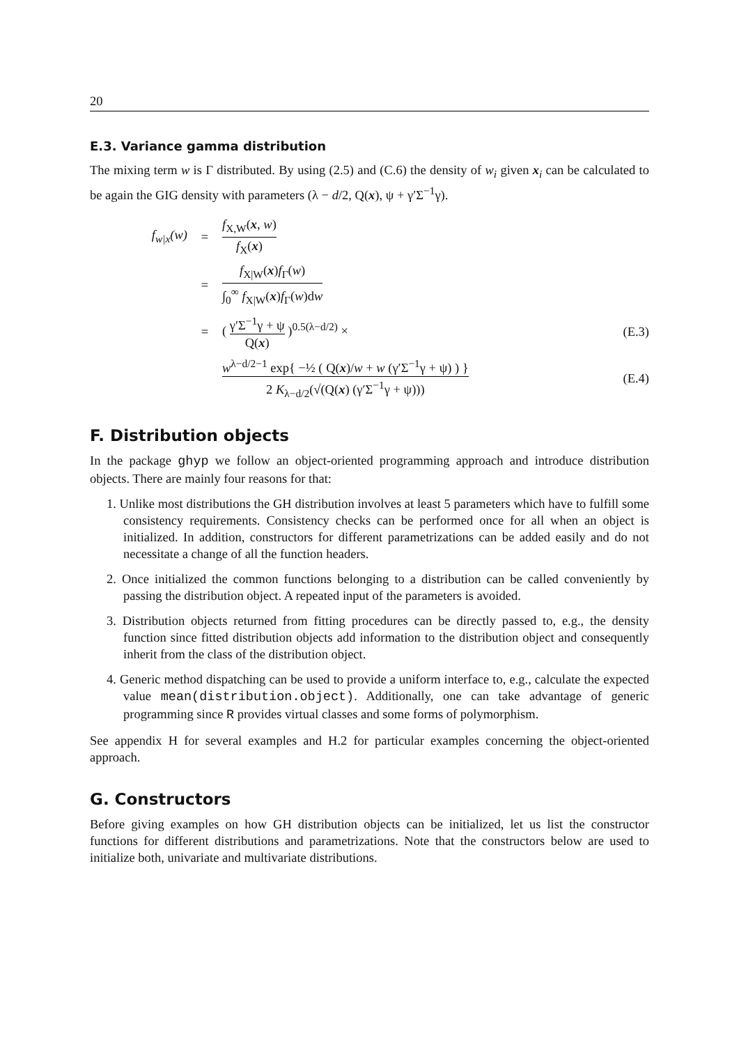20
E.3. Variance gamma distribution
The mixing term w is Γ distributed. By using (2.5) and (C.6) the density of w<sub>i</sub> given x<sub>i</sub> can be calculated to be again the GIG density with parameters (λ − d/2, Q(x), ψ + γ′Σ<sup>−1</sup>γ).
f<sub>w|x</sub>(w) = f<sub>X,W</sub>(x, w) f<sub>X</sub>(x)
= f<sub>X|W</sub>(x)f<sub>Γ</sub>(w) ∫<sub>0</sub><sup>∞</sup> f<sub>X|W</sub>(x)f<sub>Γ</sub>(w)dw
=
( γ′Σ<sup>−1</sup>γ + ψ Q(x) )<sup>0.5(λ−d/2)</sup> ×
(E.3)
w<sup>λ−d/2−1</sup> exp{ −½ ( Q(x)/w + w (γ′Σ<sup>−1</sup>γ + ψ) ) } 2 K<sub>λ−d/2</sub>(√(Q(x) (γ′Σ<sup>−1</sup>γ + ψ)))
(E.4)
F. Distribution objects
In the package ghyp we follow an object-oriented programming approach and introduce distribution objects. There are mainly four reasons for that:
1. Unlike most distributions the GH distribution involves at least 5 parameters which have to fulfill some consistency requirements. Consistency checks can be performed once for all when an object is initialized. In addition, constructors for different parametrizations can be added easily and do not necessitate a change of all the function headers.
2. Once initialized the common functions belonging to a distribution can be called conveniently by passing the distribution object. A repeated input of the parameters is avoided.
3. Distribution objects returned from fitting procedures can be directly passed to, e.g., the density function since fitted distribution objects add information to the distribution object and consequently inherit from the class of the distribution object.
4. Generic method dispatching can be used to provide a uniform interface to, e.g., calculate the expected value mean(distribution.object). Additionally, one can take advantage of generic programming since R provides virtual classes and some forms of polymorphism.
See appendix H for several examples and H.2 for particular examples concerning the object-oriented approach.
G. Constructors
Before giving examples on how GH distribution objects can be initialized, let us list the constructor functions for different distributions and parametrizations. Note that the constructors below are used to initialize both, univariate and multivariate distributions.